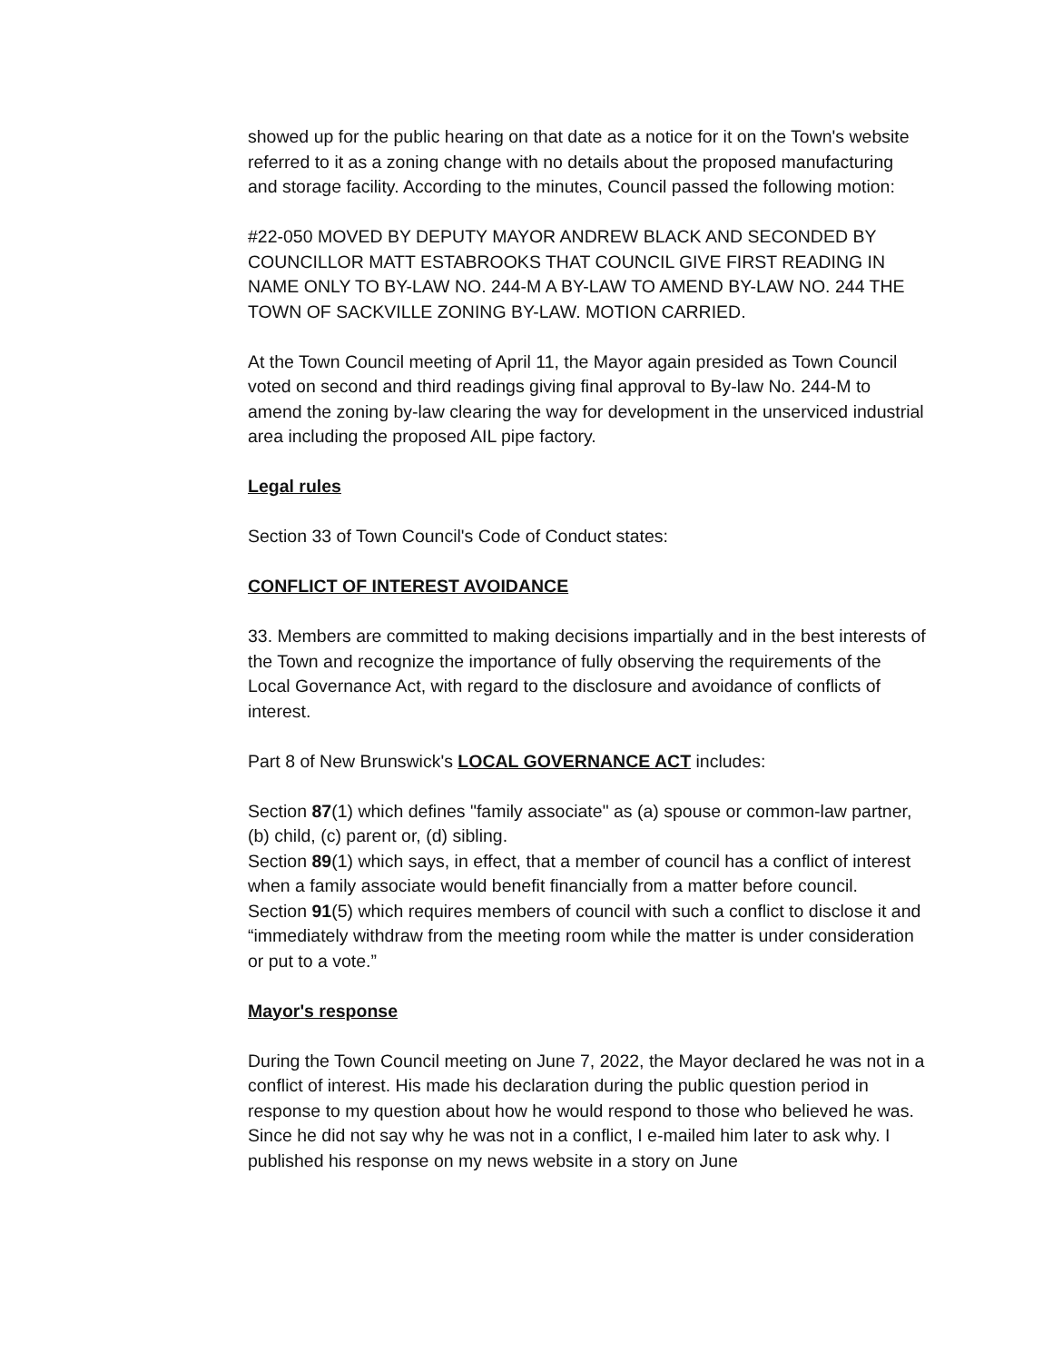showed up for the public hearing on that date as a notice for it on the Town's website referred to it as a zoning change with no details about the proposed manufacturing and storage facility. According to the minutes, Council passed the following motion:
#22-050 MOVED BY DEPUTY MAYOR ANDREW BLACK AND SECONDED BY COUNCILLOR MATT ESTABROOKS THAT COUNCIL GIVE FIRST READING IN NAME ONLY TO BY-LAW NO. 244-M A BY-LAW TO AMEND BY-LAW NO. 244 THE TOWN OF SACKVILLE ZONING BY-LAW. MOTION CARRIED.
At the Town Council meeting of April 11, the Mayor again presided as Town Council voted on second and third readings giving final approval to By-law No. 244-M to amend the zoning by-law clearing the way for development in the unserviced industrial area including the proposed AIL pipe factory.
Legal rules
Section 33 of Town Council's Code of Conduct states:
CONFLICT OF INTEREST AVOIDANCE
33. Members are committed to making decisions impartially and in the best interests of the Town and recognize the importance of fully observing the requirements of the Local Governance Act, with regard to the disclosure and avoidance of conflicts of interest.
Part 8 of New Brunswick's LOCAL GOVERNANCE ACT includes:
Section 87(1) which defines "family associate" as (a) spouse or common-law partner, (b) child, (c) parent or, (d) sibling.
Section 89(1) which says, in effect, that a member of council has a conflict of interest when a family associate would benefit financially from a matter before council.
Section 91(5) which requires members of council with such a conflict to disclose it and “immediately withdraw from the meeting room while the matter is under consideration or put to a vote.”
Mayor's response
During the Town Council meeting on June 7, 2022, the Mayor declared he was not in a conflict of interest. His made his declaration during the public question period in response to my question about how he would respond to those who believed he was. Since he did not say why he was not in a conflict, I e-mailed him later to ask why. I published his response on my news website in a story on June